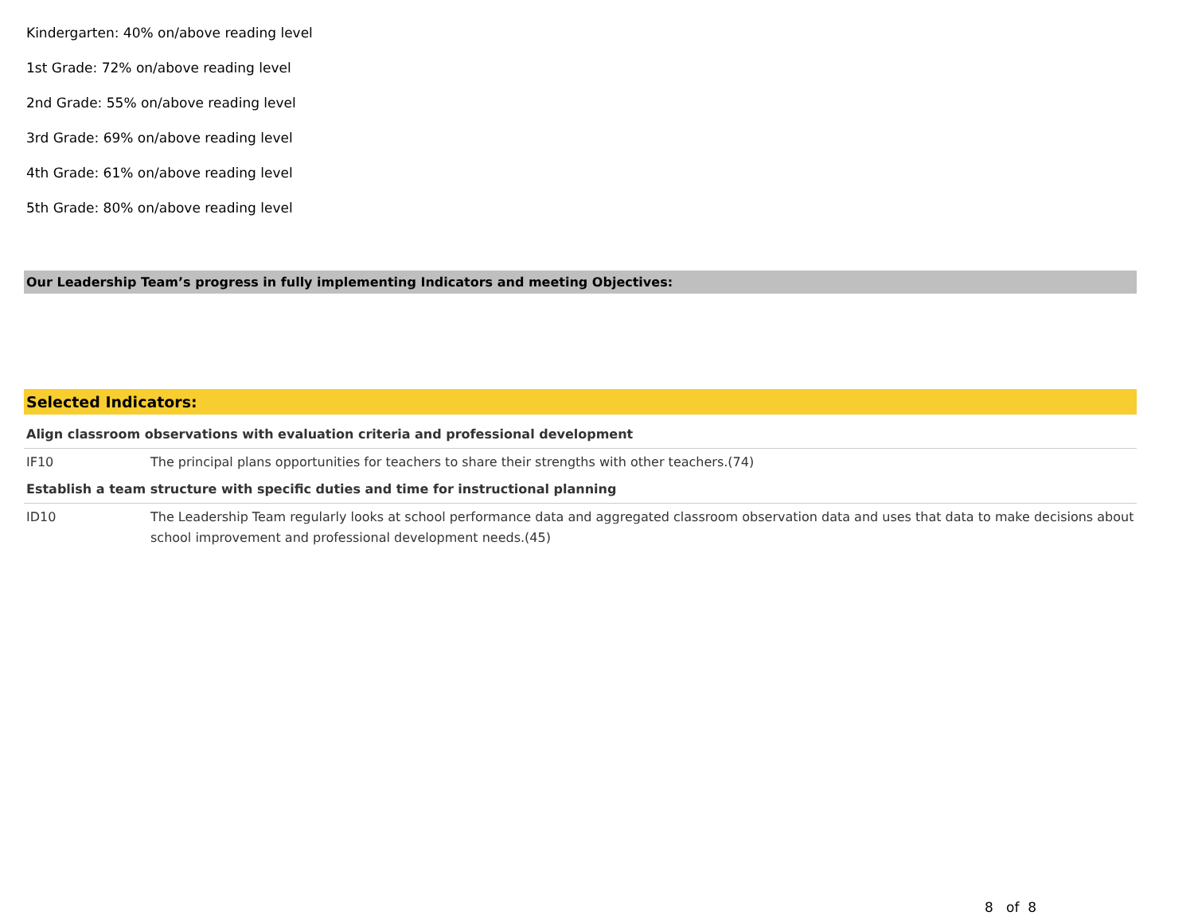Kindergarten: 40% on/above reading level
1st Grade: 72% on/above reading level
2nd Grade: 55% on/above reading level
3rd Grade: 69% on/above reading level
4th Grade: 61% on/above reading level
5th Grade: 80% on/above reading level
Our Leadership Team’s progress in fully implementing Indicators and meeting Objectives:
Selected Indicators:
| Align classroom observations with evaluation criteria and professional development | |
| IF10 | The principal plans opportunities for teachers to share their strengths with other teachers.(74) |
| Establish a team structure with specific duties and time for instructional planning | |
| ID10 | The Leadership Team regularly looks at school performance data and aggregated classroom observation data and uses that data to make decisions about school improvement and professional development needs.(45) |
8 of 8